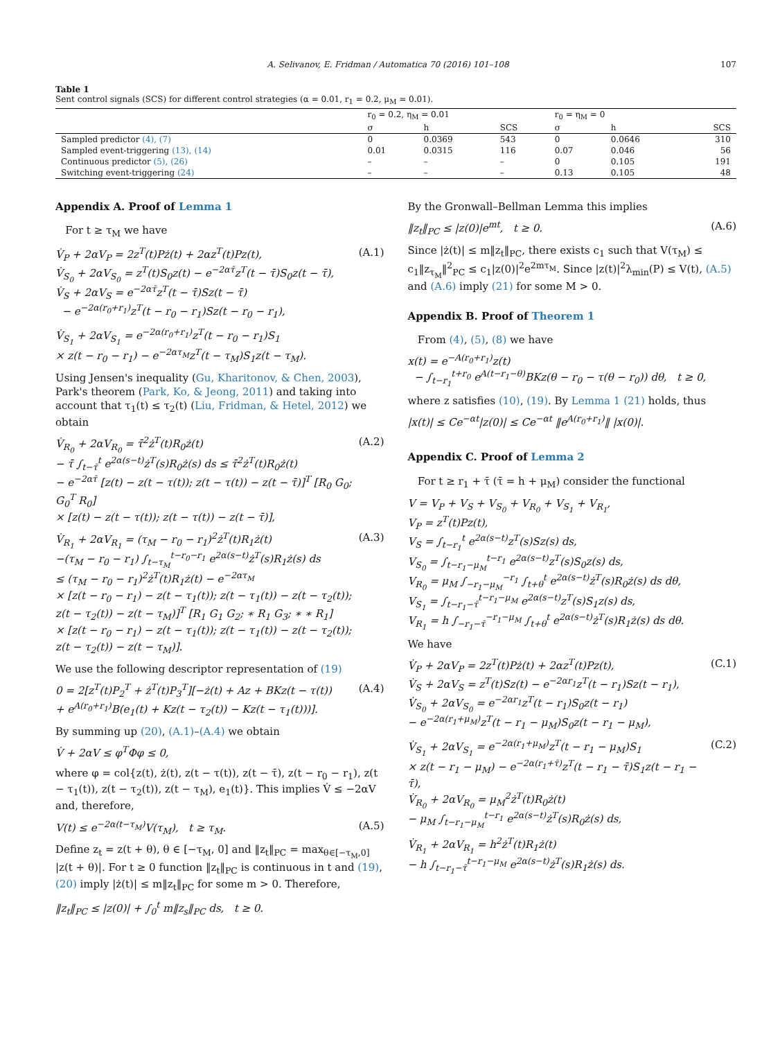A. Selivanov, E. Fridman / Automatica 70 (2016) 101–108 107
Table 1
Sent control signals (SCS) for different control strategies (α = 0.01, r<sub>1</sub> = 0.2, μ<sub>M</sub> = 0.01).
| | r<sub>0</sub> = 0.2, η<sub>M</sub> = 0.01 | | | r<sub>0</sub> = η<sub>M</sub> = 0 | | |
| --- | --- | --- | --- | --- | --- | --- |
| | σ | h | SCS | σ | h | SCS |
| Sampled predictor (4), (7) | 0 | 0.0369 | 543 | 0 | 0.0646 | 310 |
| Sampled event-triggering (13), (14) | 0.01 | 0.0315 | 116 | 0.07 | 0.046 | 56 |
| Continuous predictor (5), (26) | – | – | – | 0 | 0.105 | 191 |
| Switching event-triggering (24) | – | – | – | 0.13 | 0.105 | 48 |
Appendix A. Proof of Lemma 1
For t ≥ τ<sub>M</sub> we have
V̇<sub>P</sub> + 2αV<sub>P</sub> = 2z<sup>T</sup>(t)Pż(t) + 2αz<sup>T</sup>(t)Pz(t),
V̇<sub>S<sub>0</sub></sub> + 2αV<sub>S<sub>0</sub></sub> = z<sup>T</sup>(t)S<sub>0</sub>z(t) − e<sup>−2ατ̄</sup>z<sup>T</sup>(t − τ̄)S<sub>0</sub>z(t − τ̄),
V̇<sub>S</sub> + 2αV<sub>S</sub> = e<sup>−2ατ̄</sup>z<sup>T</sup>(t − τ̄)Sz(t − τ̄)
− e<sup>−2α(r<sub>0</sub>+r<sub>1</sub>)</sup>z<sup>T</sup>(t − r<sub>0</sub> − r<sub>1</sub>)Sz(t − r<sub>0</sub> − r<sub>1</sub>), (A.1)
V̇<sub>S<sub>1</sub></sub> + 2αV<sub>S<sub>1</sub></sub> = e<sup>−2α(r<sub>0</sub>+r<sub>1</sub>)</sup>z<sup>T</sup>(t − r<sub>0</sub> − r<sub>1</sub>)S<sub>1</sub>
× z(t − r<sub>0</sub> − r<sub>1</sub>) − e<sup>−2ατ<sub>M</sub></sup>z<sup>T</sup>(t − τ<sub>M</sub>)S<sub>1</sub>z(t − τ<sub>M</sub>).
Using Jensen's inequality (Gu, Kharitonov, & Chen, 2003), Park's theorem (Park, Ko, & Jeong, 2011) and taking into account that τ<sub>1</sub>(t) ≤ τ<sub>2</sub>(t) (Liu, Fridman, & Hetel, 2012) we obtain
V̇<sub>R<sub>0</sub></sub> + 2αV<sub>R<sub>0</sub></sub> = τ̄<sup>2</sup>ż<sup>T</sup>(t)R<sub>0</sub>ż(t)
− τ̄ ∫<sub>t−τ̄</sub><sup>t</sup> e<sup>2α(s−t)</sup>ż<sup>T</sup>(s)R<sub>0</sub>ż(s) ds ≤ τ̄<sup>2</sup>ż<sup>T</sup>(t)R<sub>0</sub>ż(t)
− e<sup>−2ατ̄</sup> [z(t) − z(t − τ(t)); z(t − τ(t)) − z(t − τ̄)]<sup>T</sup> [R<sub>0</sub> G<sub>0</sub>; G<sub>0</sub><sup>T</sup> R<sub>0</sub>]
× [z(t) − z(t − τ(t)); z(t − τ(t)) − z(t − τ̄)], (A.2)
V̇<sub>R<sub>1</sub></sub> + 2αV<sub>R<sub>1</sub></sub> = (τ<sub>M</sub> − r<sub>0</sub> − r<sub>1</sub>)<sup>2</sup>ż<sup>T</sup>(t)R<sub>1</sub>ż(t)
−(τ<sub>M</sub> − r<sub>0</sub> − r<sub>1</sub>) ∫<sub>t−τ<sub>M</sub></sub><sup>t−r<sub>0</sub>−r<sub>1</sub></sup> e<sup>2α(s−t)</sup>ż<sup>T</sup>(s)R<sub>1</sub>ż(s) ds
≤ (τ<sub>M</sub> − r<sub>0</sub> − r<sub>1</sub>)<sup>2</sup>ż<sup>T</sup>(t)R<sub>1</sub>ż(t) − e<sup>−2ατ<sub>M</sub></sup>
× [z(t − r<sub>0</sub> − r<sub>1</sub>) − z(t − τ<sub>1</sub>(t)); z(t − τ<sub>1</sub>(t)) − z(t − τ<sub>2</sub>(t)); z(t − τ<sub>2</sub>(t)) − z(t − τ<sub>M</sub>)]<sup>T</sup> [R<sub>1</sub> G<sub>1</sub> G<sub>2</sub>; ∗ R<sub>1</sub> G<sub>3</sub>; ∗ ∗ R<sub>1</sub>]
× [z(t − r<sub>0</sub> − r<sub>1</sub>) − z(t − τ<sub>1</sub>(t)); z(t − τ<sub>1</sub>(t)) − z(t − τ<sub>2</sub>(t)); z(t − τ<sub>2</sub>(t)) − z(t − τ<sub>M</sub>)]. (A.3)
We use the following descriptor representation of (19)
0 = 2[z<sup>T</sup>(t)P<sub>2</sub><sup>T</sup> + ż<sup>T</sup>(t)P<sub>3</sub><sup>T</sup>][−ż(t) + Az + BKz(t − τ(t))
+ e<sup>A(r<sub>0</sub>+r<sub>1</sub>)</sup>B(e<sub>1</sub>(t) + Kz(t − τ<sub>2</sub>(t)) − Kz(t − τ<sub>1</sub>(t)))]. (A.4)
By summing up (20), (A.1)–(A.4) we obtain
V̇ + 2αV ≤ φ<sup>T</sup>Φφ ≤ 0,
where φ = col{z(t), ż(t), z(t − τ(t)), z(t − τ̄), z(t − r<sub>0</sub> − r<sub>1</sub>), z(t − τ<sub>1</sub>(t)), z(t − τ<sub>2</sub>(t)), z(t − τ<sub>M</sub>), e<sub>1</sub>(t)}. This implies V̇ ≤ −2αV and, therefore,
V(t) ≤ e<sup>−2α(t−τ<sub>M</sub>)</sup>V(τ<sub>M</sub>), t ≥ τ<sub>M</sub>. (A.5)
Define z<sub>t</sub> = z(t + θ), θ ∈ [−τ<sub>M</sub>, 0] and ‖z<sub>t</sub>‖<sub>PC</sub> = max<sub>θ∈[−τ<sub>M</sub>,0]</sub> |z(t + θ)|. For t ≥ 0 function ‖z<sub>t</sub>‖<sub>PC</sub> is continuous in t and (19), (20) imply |ż(t)| ≤ m‖z<sub>t</sub>‖<sub>PC</sub> for some m > 0. Therefore,
‖z<sub>t</sub>‖<sub>PC</sub> ≤ |z(0)| + ∫<sub>0</sub><sup>t</sup> m‖z<sub>s</sub>‖<sub>PC</sub> ds, t ≥ 0.
By the Gronwall–Bellman Lemma this implies
‖z<sub>t</sub>‖<sub>PC</sub> ≤ |z(0)|e<sup>mt</sup>, t ≥ 0. (A.6)
Since |ż(t)| ≤ m‖z<sub>t</sub>‖<sub>PC</sub>, there exists c<sub>1</sub> such that V(τ<sub>M</sub>) ≤ c<sub>1</sub>‖z<sub>τ<sub>M</sub></sub>‖<sup>2</sup><sub>PC</sub> ≤ c<sub>1</sub>|z(0)|<sup>2</sup>e<sup>2mτ<sub>M</sub></sup>. Since |z(t)|<sup>2</sup>λ<sub>min</sub>(P) ≤ V(t), (A.5) and (A.6) imply (21) for some M > 0.
Appendix B. Proof of Theorem 1
From (4), (5), (8) we have
x(t) = e<sup>−A(r<sub>0</sub>+r<sub>1</sub>)</sup>z(t)
− ∫<sub>t−r<sub>1</sub></sub><sup>t+r<sub>0</sub></sup> e<sup>A(t−r<sub>1</sub>−θ)</sup>BKz(θ − r<sub>0</sub> − τ(θ − r<sub>0</sub>)) dθ, t ≥ 0,
where z satisfies (10), (19). By Lemma 1 (21) holds, thus
|x(t)| ≤ Ce<sup>−αt</sup>|z(0)| ≤ Ce<sup>−αt</sup> ‖e<sup>A(r<sub>0</sub>+r<sub>1</sub>)</sup>‖ |x(0)|.
Appendix C. Proof of Lemma 2
For t ≥ r<sub>1</sub> + τ̄ (τ̄ = h + μ<sub>M</sub>) consider the functional
V = V<sub>P</sub> + V<sub>S</sub> + V<sub>S<sub>0</sub></sub> + V<sub>R<sub>0</sub></sub> + V<sub>S<sub>1</sub></sub> + V<sub>R<sub>1</sub></sub>,
V<sub>P</sub> = z<sup>T</sup>(t)Pz(t),
V<sub>S</sub> = ∫<sub>t−r<sub>1</sub></sub><sup>t</sup> e<sup>2α(s−t)</sup>z<sup>T</sup>(s)Sz(s) ds,
V<sub>S<sub>0</sub></sub> = ∫<sub>t−r<sub>1</sub>−μ<sub>M</sub></sub><sup>t−r<sub>1</sub></sup> e<sup>2α(s−t)</sup>z<sup>T</sup>(s)S<sub>0</sub>z(s) ds,
V<sub>R<sub>0</sub></sub> = μ<sub>M</sub> ∫<sub>−r<sub>1</sub>−μ<sub>M</sub></sub><sup>−r<sub>1</sub></sup> ∫<sub>t+θ</sub><sup>t</sup> e<sup>2α(s−t)</sup>ż<sup>T</sup>(s)R<sub>0</sub>ż(s) ds dθ,
V<sub>S<sub>1</sub></sub> = ∫<sub>t−r<sub>1</sub>−τ̄</sub><sup>t−r<sub>1</sub>−μ<sub>M</sub></sup> e<sup>2α(s−t)</sup>z<sup>T</sup>(s)S<sub>1</sub>z(s) ds,
V<sub>R<sub>1</sub></sub> = h ∫<sub>−r<sub>1</sub>−τ̄</sub><sup>−r<sub>1</sub>−μ<sub>M</sub></sup> ∫<sub>t+θ</sub><sup>t</sup> e<sup>2α(s−t)</sup>ż<sup>T</sup>(s)R<sub>1</sub>ż(s) ds dθ.
We have
V̇<sub>P</sub> + 2αV<sub>P</sub> = 2z<sup>T</sup>(t)Pż(t) + 2αz<sup>T</sup>(t)Pz(t),
V̇<sub>S</sub> + 2αV<sub>S</sub> = z<sup>T</sup>(t)Sz(t) − e<sup>−2αr<sub>1</sub></sup>z<sup>T</sup>(t − r<sub>1</sub>)Sz(t − r<sub>1</sub>),
V̇<sub>S<sub>0</sub></sub> + 2αV<sub>S<sub>0</sub></sub> = e<sup>−2αr<sub>1</sub></sup>z<sup>T</sup>(t − r<sub>1</sub>)S<sub>0</sub>z(t − r<sub>1</sub>)
− e<sup>−2α(r<sub>1</sub>+μ<sub>M</sub>)</sup>z<sup>T</sup>(t − r<sub>1</sub> − μ<sub>M</sub>)S<sub>0</sub>z(t − r<sub>1</sub> − μ<sub>M</sub>), (C.1)
V̇<sub>S<sub>1</sub></sub> + 2αV<sub>S<sub>1</sub></sub> = e<sup>−2α(r<sub>1</sub>+μ<sub>M</sub>)</sup>z<sup>T</sup>(t − r<sub>1</sub> − μ<sub>M</sub>)S<sub>1</sub>
× z(t − r<sub>1</sub> − μ<sub>M</sub>) − e<sup>−2α(r<sub>1</sub>+τ̄)</sup>z<sup>T</sup>(t − r<sub>1</sub> − τ̄)S<sub>1</sub>z(t − r<sub>1</sub> − τ̄),
V̇<sub>R<sub>0</sub></sub> + 2αV<sub>R<sub>0</sub></sub> = μ<sub>M</sub><sup>2</sup>ż<sup>T</sup>(t)R<sub>0</sub>ż(t)
− μ<sub>M</sub> ∫<sub>t−r<sub>1</sub>−μ<sub>M</sub></sub><sup>t−r<sub>1</sub></sup> e<sup>2α(s−t)</sup>ż<sup>T</sup>(s)R<sub>0</sub>ż(s) ds, (C.2)
V̇<sub>R<sub>1</sub></sub> + 2αV<sub>R<sub>1</sub></sub> = h<sup>2</sup>ż<sup>T</sup>(t)R<sub>1</sub>ż(t)
− h ∫<sub>t−r<sub>1</sub>−τ̄</sub><sup>t−r<sub>1</sub>−μ<sub>M</sub></sup> e<sup>2α(s−t)</sup>ż<sup>T</sup>(s)R<sub>1</sub>ż(s) ds.